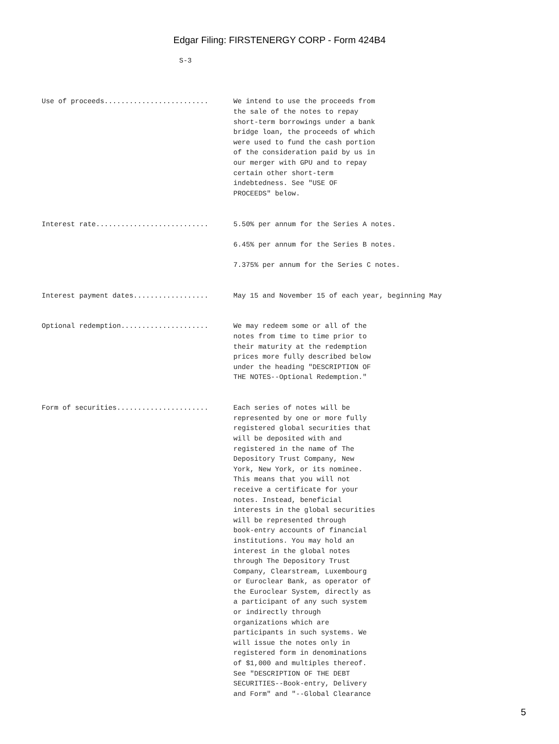Edgar Filing: FIRSTENERGY CORP - Form 424B4
S-3 Use of proceeds......................... We intend to use the proceeds from the sale of the notes to repay short-term borrowings under a bank bridge loan, the proceeds of which were used to fund the cash portion of the consideration paid by us in our merger with GPU and to repay certain other short-term indebtedness. See "USE OF PROCEEDS" below. Interest rate........................... 5.50% per annum for the Series A notes. 6.45% per annum for the Series B notes. 7.375% per annum for the Series C notes. Interest payment dates.................. May 15 and November 15 of each year, beginning May Optional redemption..................... We may redeem some or all of the notes from time to time prior to their maturity at the redemption prices more fully described below under the heading "DESCRIPTION OF THE NOTES--Optional Redemption." Form of securities...................... Each series of notes will be represented by one or more fully registered global securities that will be deposited with and registered in the name of The Depository Trust Company, New York, New York, or its nominee. This means that you will not receive a certificate for your notes. Instead, beneficial interests in the global securities will be represented through book-entry accounts of financial institutions. You may hold an interest in the global notes through The Depository Trust Company, Clearstream, Luxembourg or Euroclear Bank, as operator of the Euroclear System, directly as a participant of any such system or indirectly through organizations which are participants in such systems. We will issue the notes only in registered form in denominations of $1,000 and multiples thereof. See "DESCRIPTION OF THE DEBT SECURITIES--Book-entry, Delivery and Form" and "--Global Clearance
5